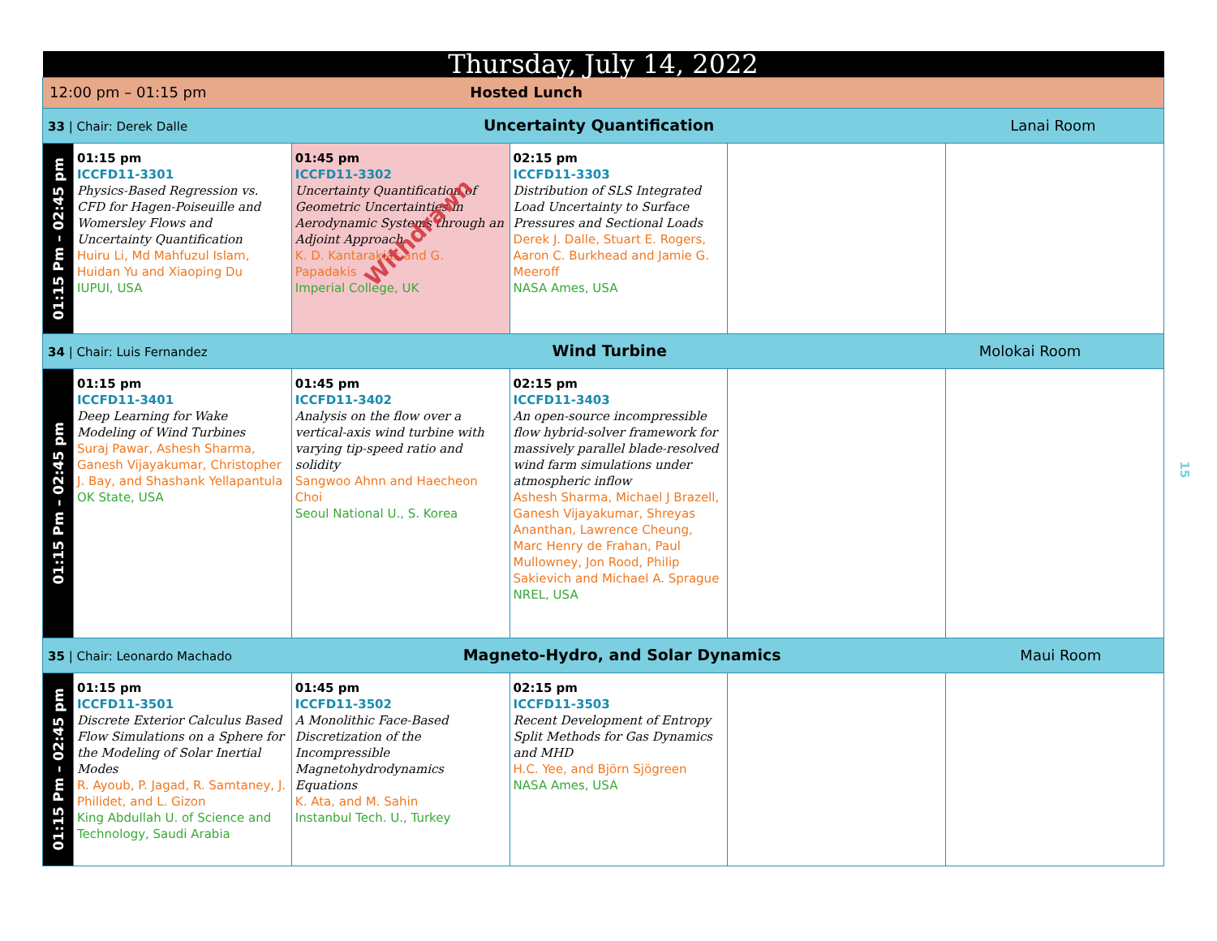| Thursday, July 14, 2022 | | | | | |
| 12:00 pm – 01:15 pm Hosted Lunch | | | | | |
| 33 / Chair: Derek Dalle Uncertainty Quantification Lanai Room | | | | | |
| 01:15 Pm – 02:45 pm | 01:15 pm ICCFD11-3301 Physics-Based Regression vs. CFD for Hagen-Poiseuille and Womersley Flows and Uncertainty Quantification Huiru Li, Md Mahfuzul Islam, Huidan Yu and Xiaoping Du IUPUI, USA | 01:45 pm ICCFD11-3302 Uncertainty Quantification of Geometric Uncertainties in Aerodynamic Systems through an Adjoint Approach K. D. Kantarakias and G. Papadakis Imperial College, UK Withdrawn | 02:15 pm ICCFD11-3303 Distribution of SLS Integrated Load Uncertainty to Surface Pressures and Sectional Loads Derek J. Dalle, Stuart E. Rogers, Aaron C. Burkhead and Jamie G. Meeroff NASA Ames, USA | | |
| 34 / Chair: Luis Fernandez Wind Turbine Molokai Room | | | | | |
| 01:15 Pm – 02:45 pm | 01:15 pm ICCFD11-3401 Deep Learning for Wake Modeling of Wind Turbines Suraj Pawar, Ashesh Sharma, Ganesh Vijayakumar, Christopher J. Bay, and Shashank Yellapantula OK State, USA | 01:45 pm ICCFD11-3402 Analysis on the flow over a vertical-axis wind turbine with varying tip-speed ratio and solidity Sangwoo Ahnn and Haecheon Choi Seoul National U., S. Korea | 02:15 pm ICCFD11-3403 An open-source incompressible flow hybrid-solver framework for massively parallel blade-resolved wind farm simulations under atmospheric inflow Ashesh Sharma, Michael J Brazell, Ganesh Vijayakumar, Shreyas Ananthan, Lawrence Cheung, Marc Henry de Frahan, Paul Mullowney, Jon Rood, Philip Sakievich and Michael A. Sprague NREL, USA | | |
| 35 / Chair: Leonardo Machado Magneto-Hydro, and Solar Dynamics Maui Room | | | | | |
| 01:15 Pm – 02:45 pm | 01:15 pm ICCFD11-3501 Discrete Exterior Calculus Based Flow Simulations on a Sphere for the Modeling of Solar Inertial Modes R. Ayoub, P. Jagad, R. Samtaney, J. Philidet, and L. Gizon King Abdullah U. of Science and Technology, Saudi Arabia | 01:45 pm ICCFD11-3502 A Monolithic Face-Based Discretization of the Incompressible Magnetohydrodynamics Equations K. Ata, and M. Sahin Instanbul Tech. U., Turkey | 02:15 pm ICCFD11-3503 Recent Development of Entropy Split Methods for Gas Dynamics and MHD H.C. Yee, and Björn Sjögreen NASA Ames, USA | | |
15